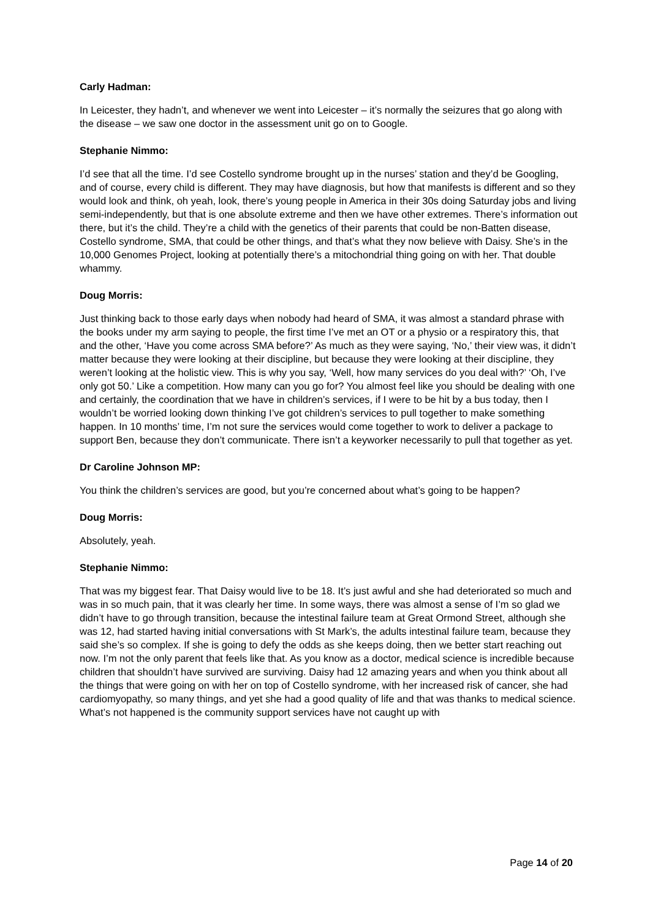Carly Hadman:
In Leicester, they hadn’t, and whenever we went into Leicester – it’s normally the seizures that go along with the disease – we saw one doctor in the assessment unit go on to Google.
Stephanie Nimmo:
I’d see that all the time. I’d see Costello syndrome brought up in the nurses’ station and they’d be Googling, and of course, every child is different. They may have diagnosis, but how that manifests is different and so they would look and think, oh yeah, look, there’s young people in America in their 30s doing Saturday jobs and living semi-independently, but that is one absolute extreme and then we have other extremes. There’s information out there, but it’s the child. They’re a child with the genetics of their parents that could be non-Batten disease, Costello syndrome, SMA, that could be other things, and that’s what they now believe with Daisy. She’s in the 10,000 Genomes Project, looking at potentially there’s a mitochondrial thing going on with her. That double whammy.
Doug Morris:
Just thinking back to those early days when nobody had heard of SMA, it was almost a standard phrase with the books under my arm saying to people, the first time I’ve met an OT or a physio or a respiratory this, that and the other, ‘Have you come across SMA before?’ As much as they were saying, ‘No,’ their view was, it didn’t matter because they were looking at their discipline, but because they were looking at their discipline, they weren’t looking at the holistic view. This is why you say, ‘Well, how many services do you deal with?’ ‘Oh, I’ve only got 50.’ Like a competition. How many can you go for? You almost feel like you should be dealing with one and certainly, the coordination that we have in children’s services, if I were to be hit by a bus today, then I wouldn’t be worried looking down thinking I’ve got children’s services to pull together to make something happen. In 10 months’ time, I’m not sure the services would come together to work to deliver a package to support Ben, because they don’t communicate. There isn’t a keyworker necessarily to pull that together as yet.
Dr Caroline Johnson MP:
You think the children’s services are good, but you’re concerned about what’s going to be happen?
Doug Morris:
Absolutely, yeah.
Stephanie Nimmo:
That was my biggest fear. That Daisy would live to be 18. It’s just awful and she had deteriorated so much and was in so much pain, that it was clearly her time. In some ways, there was almost a sense of I’m so glad we didn’t have to go through transition, because the intestinal failure team at Great Ormond Street, although she was 12, had started having initial conversations with St Mark’s, the adults intestinal failure team, because they said she’s so complex. If she is going to defy the odds as she keeps doing, then we better start reaching out now. I’m not the only parent that feels like that. As you know as a doctor, medical science is incredible because children that shouldn’t have survived are surviving. Daisy had 12 amazing years and when you think about all the things that were going on with her on top of Costello syndrome, with her increased risk of cancer, she had cardiomyopathy, so many things, and yet she had a good quality of life and that was thanks to medical science. What’s not happened is the community support services have not caught up with
Page 14 of 20